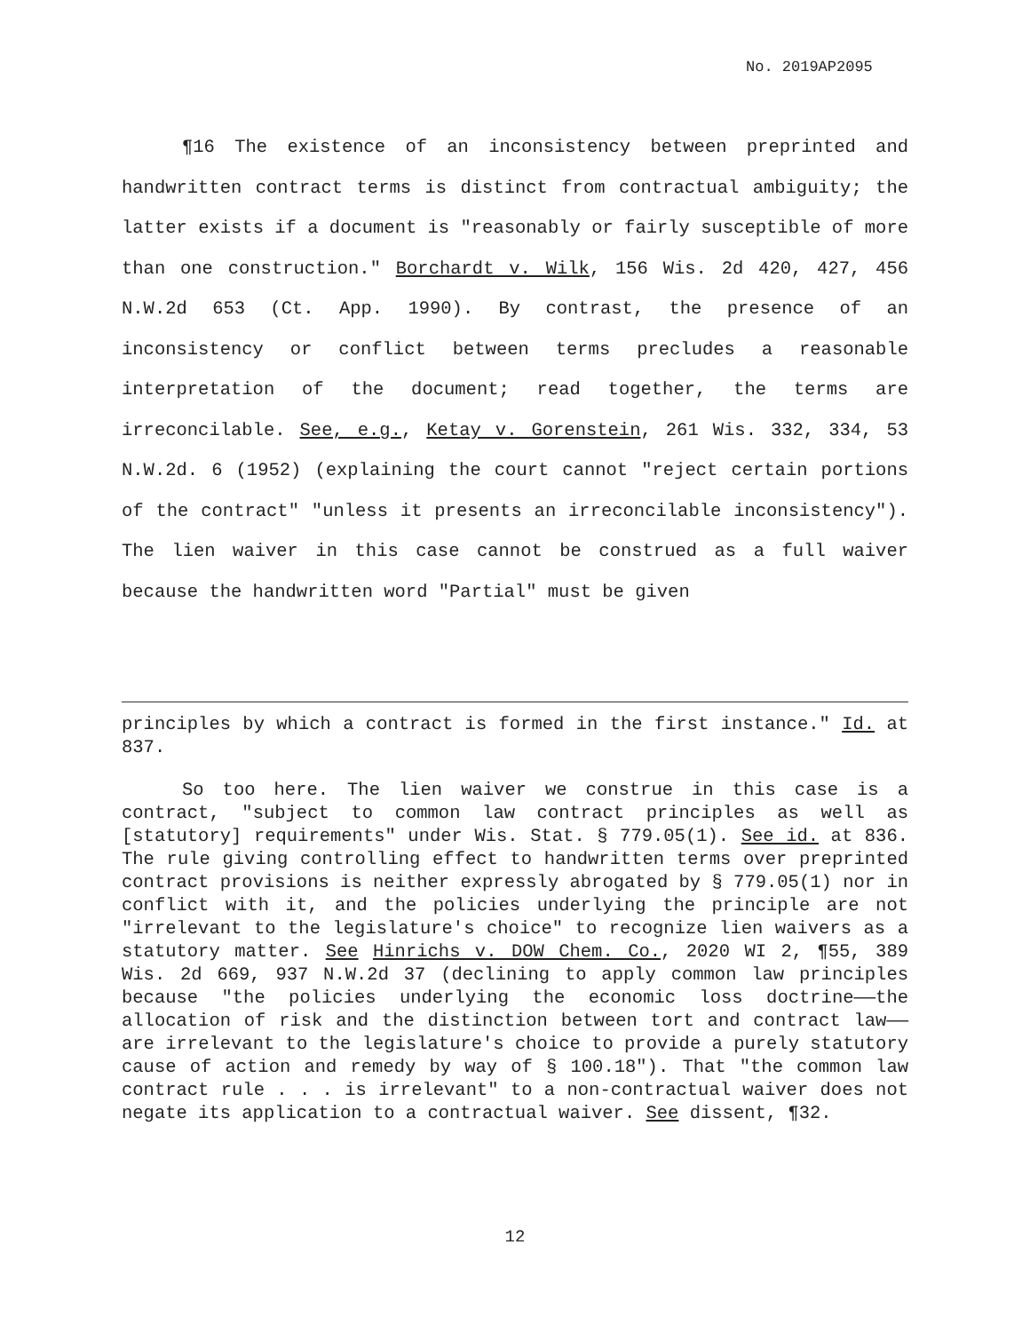No. 2019AP2095
¶16 The existence of an inconsistency between preprinted and handwritten contract terms is distinct from contractual ambiguity; the latter exists if a document is "reasonably or fairly susceptible of more than one construction." Borchardt v. Wilk, 156 Wis. 2d 420, 427, 456 N.W.2d 653 (Ct. App. 1990). By contrast, the presence of an inconsistency or conflict between terms precludes a reasonable interpretation of the document; read together, the terms are irreconcilable. See, e.g., Ketay v. Gorenstein, 261 Wis. 332, 334, 53 N.W.2d. 6 (1952) (explaining the court cannot "reject certain portions of the contract" "unless it presents an irreconcilable inconsistency"). The lien waiver in this case cannot be construed as a full waiver because the handwritten word "Partial" must be given
principles by which a contract is formed in the first instance." Id. at 837.
So too here. The lien waiver we construe in this case is a contract, "subject to common law contract principles as well as [statutory] requirements" under Wis. Stat. § 779.05(1). See id. at 836. The rule giving controlling effect to handwritten terms over preprinted contract provisions is neither expressly abrogated by § 779.05(1) nor in conflict with it, and the policies underlying the principle are not "irrelevant to the legislature's choice" to recognize lien waivers as a statutory matter. See Hinrichs v. DOW Chem. Co., 2020 WI 2, ¶55, 389 Wis. 2d 669, 937 N.W.2d 37 (declining to apply common law principles because "the policies underlying the economic loss doctrine——the allocation of risk and the distinction between tort and contract law——are irrelevant to the legislature's choice to provide a purely statutory cause of action and remedy by way of § 100.18"). That "the common law contract rule . . . is irrelevant" to a non-contractual waiver does not negate its application to a contractual waiver. See dissent, ¶32.
12